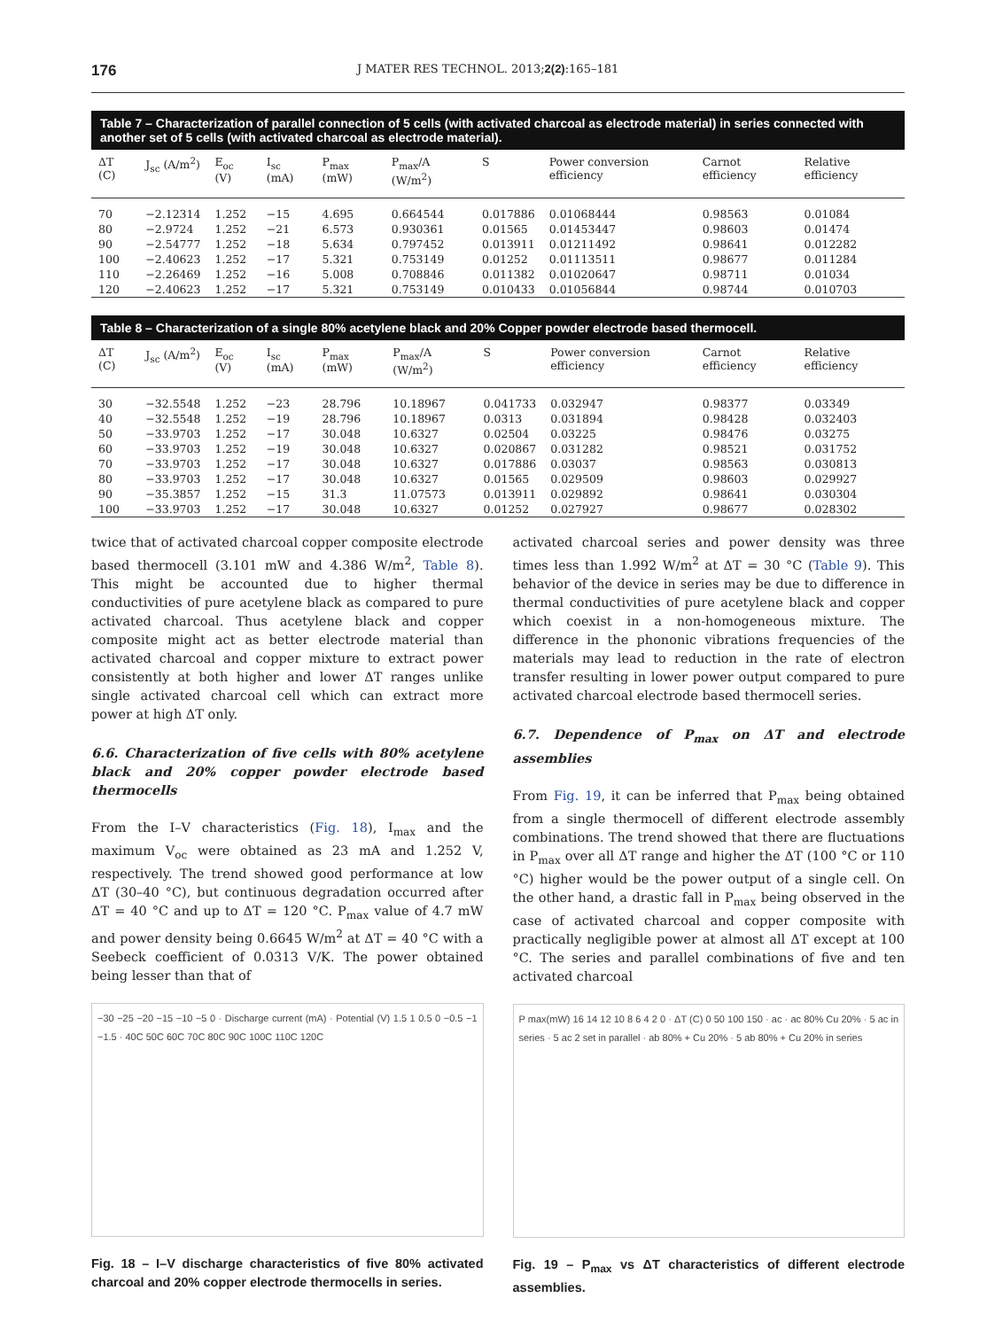176 J MATER RES TECHNOL. 2013;2(2):165–181
Table 7 – Characterization of parallel connection of 5 cells (with activated charcoal as electrode material) in series connected with another set of 5 cells (with activated charcoal as electrode material).
| ΔT (C) | J<sub>sc</sub> (A/m<sup>2</sup>) | E<sub>oc</sub> (V) | I<sub>sc</sub> (mA) | P<sub>max</sub> (mW) | P<sub>max</sub>/A (W/m<sup>2</sup>) | S | Power conversion efficiency | Carnot efficiency | Relative efficiency |
| --- | --- | --- | --- | --- | --- | --- | --- | --- | --- |
| 70 | −2.12314 | 1.252 | −15 | 4.695 | 0.664544 | 0.017886 | 0.01068444 | 0.98563 | 0.01084 |
| 80 | −2.9724 | 1.252 | −21 | 6.573 | 0.930361 | 0.01565 | 0.01453447 | 0.98603 | 0.01474 |
| 90 | −2.54777 | 1.252 | −18 | 5.634 | 0.797452 | 0.013911 | 0.01211492 | 0.98641 | 0.012282 |
| 100 | −2.40623 | 1.252 | −17 | 5.321 | 0.753149 | 0.01252 | 0.01113511 | 0.98677 | 0.011284 |
| 110 | −2.26469 | 1.252 | −16 | 5.008 | 0.708846 | 0.011382 | 0.01020647 | 0.98711 | 0.01034 |
| 120 | −2.40623 | 1.252 | −17 | 5.321 | 0.753149 | 0.010433 | 0.01056844 | 0.98744 | 0.010703 |
Table 8 – Characterization of a single 80% acetylene black and 20% Copper powder electrode based thermocell.
| ΔT (C) | J<sub>sc</sub> (A/m<sup>2</sup>) | E<sub>oc</sub> (V) | I<sub>sc</sub> (mA) | P<sub>max</sub> (mW) | P<sub>max</sub>/A (W/m<sup>2</sup>) | S | Power conversion efficiency | Carnot efficiency | Relative efficiency |
| --- | --- | --- | --- | --- | --- | --- | --- | --- | --- |
| 30 | −32.5548 | 1.252 | −23 | 28.796 | 10.18967 | 0.041733 | 0.032947 | 0.98377 | 0.03349 |
| 40 | −32.5548 | 1.252 | −19 | 28.796 | 10.18967 | 0.0313 | 0.031894 | 0.98428 | 0.032403 |
| 50 | −33.9703 | 1.252 | −17 | 30.048 | 10.6327 | 0.02504 | 0.03225 | 0.98476 | 0.03275 |
| 60 | −33.9703 | 1.252 | −19 | 30.048 | 10.6327 | 0.020867 | 0.031282 | 0.98521 | 0.031752 |
| 70 | −33.9703 | 1.252 | −17 | 30.048 | 10.6327 | 0.017886 | 0.03037 | 0.98563 | 0.030813 |
| 80 | −33.9703 | 1.252 | −17 | 30.048 | 10.6327 | 0.01565 | 0.029509 | 0.98603 | 0.029927 |
| 90 | −35.3857 | 1.252 | −15 | 31.3 | 11.07573 | 0.013911 | 0.029892 | 0.98641 | 0.030304 |
| 100 | −33.9703 | 1.252 | −17 | 30.048 | 10.6327 | 0.01252 | 0.027927 | 0.98677 | 0.028302 |
twice that of activated charcoal copper composite electrode based thermocell (3.101 mW and 4.386 W/m<sup>2</sup>, Table 8). This might be accounted due to higher thermal conductivities of pure acetylene black as compared to pure activated charcoal. Thus acetylene black and copper composite might act as better electrode material than activated charcoal and copper mixture to extract power consistently at both higher and lower ΔT ranges unlike single activated charcoal cell which can extract more power at high ΔT only.
6.6. Characterization of five cells with 80% acetylene black and 20% copper powder electrode based thermocells
From the I–V characteristics (Fig. 18), I<sub>max</sub> and the maximum V<sub>oc</sub> were obtained as 23 mA and 1.252 V, respectively. The trend showed good performance at low ΔT (30–40 °C), but continuous degradation occurred after ΔT = 40 °C and up to ΔT = 120 °C. P<sub>max</sub> value of 4.7 mW and power density being 0.6645 W/m<sup>2</sup> at ΔT = 40 °C with a Seebeck coefficient of 0.0313 V/K. The power obtained being lesser than that of
−30 −25 −20 −15 −10 −5 0 · Discharge current (mA) · Potential (V) 1.5 1 0.5 0 −0.5 −1 −1.5 · 40C 50C 60C 70C 80C 90C 100C 110C 120C
Fig. 18 – I–V discharge characteristics of five 80% activated charcoal and 20% copper electrode thermocells in series.
activated charcoal series and power density was three times less than 1.992 W/m<sup>2</sup> at ΔT = 30 °C (Table 9). This behavior of the device in series may be due to difference in thermal conductivities of pure acetylene black and copper which coexist in a non-homogeneous mixture. The difference in the phononic vibrations frequencies of the materials may lead to reduction in the rate of electron transfer resulting in lower power output compared to pure activated charcoal electrode based thermocell series.
6.7. Dependence of P<sub>max</sub> on ΔT and electrode assemblies
From Fig. 19, it can be inferred that P<sub>max</sub> being obtained from a single thermocell of different electrode assembly combinations. The trend showed that there are fluctuations in P<sub>max</sub> over all ΔT range and higher the ΔT (100 °C or 110 °C) higher would be the power output of a single cell. On the other hand, a drastic fall in P<sub>max</sub> being observed in the case of activated charcoal and copper composite with practically negligible power at almost all ΔT except at 100 °C. The series and parallel combinations of five and ten activated charcoal
P max(mW) 16 14 12 10 8 6 4 2 0 · ΔT (C) 0 50 100 150 · ac · ac 80% Cu 20% · 5 ac in series · 5 ac 2 set in parallel · ab 80% + Cu 20% · 5 ab 80% + Cu 20% in series
Fig. 19 – P<sub>max</sub> vs ΔT characteristics of different electrode assemblies.